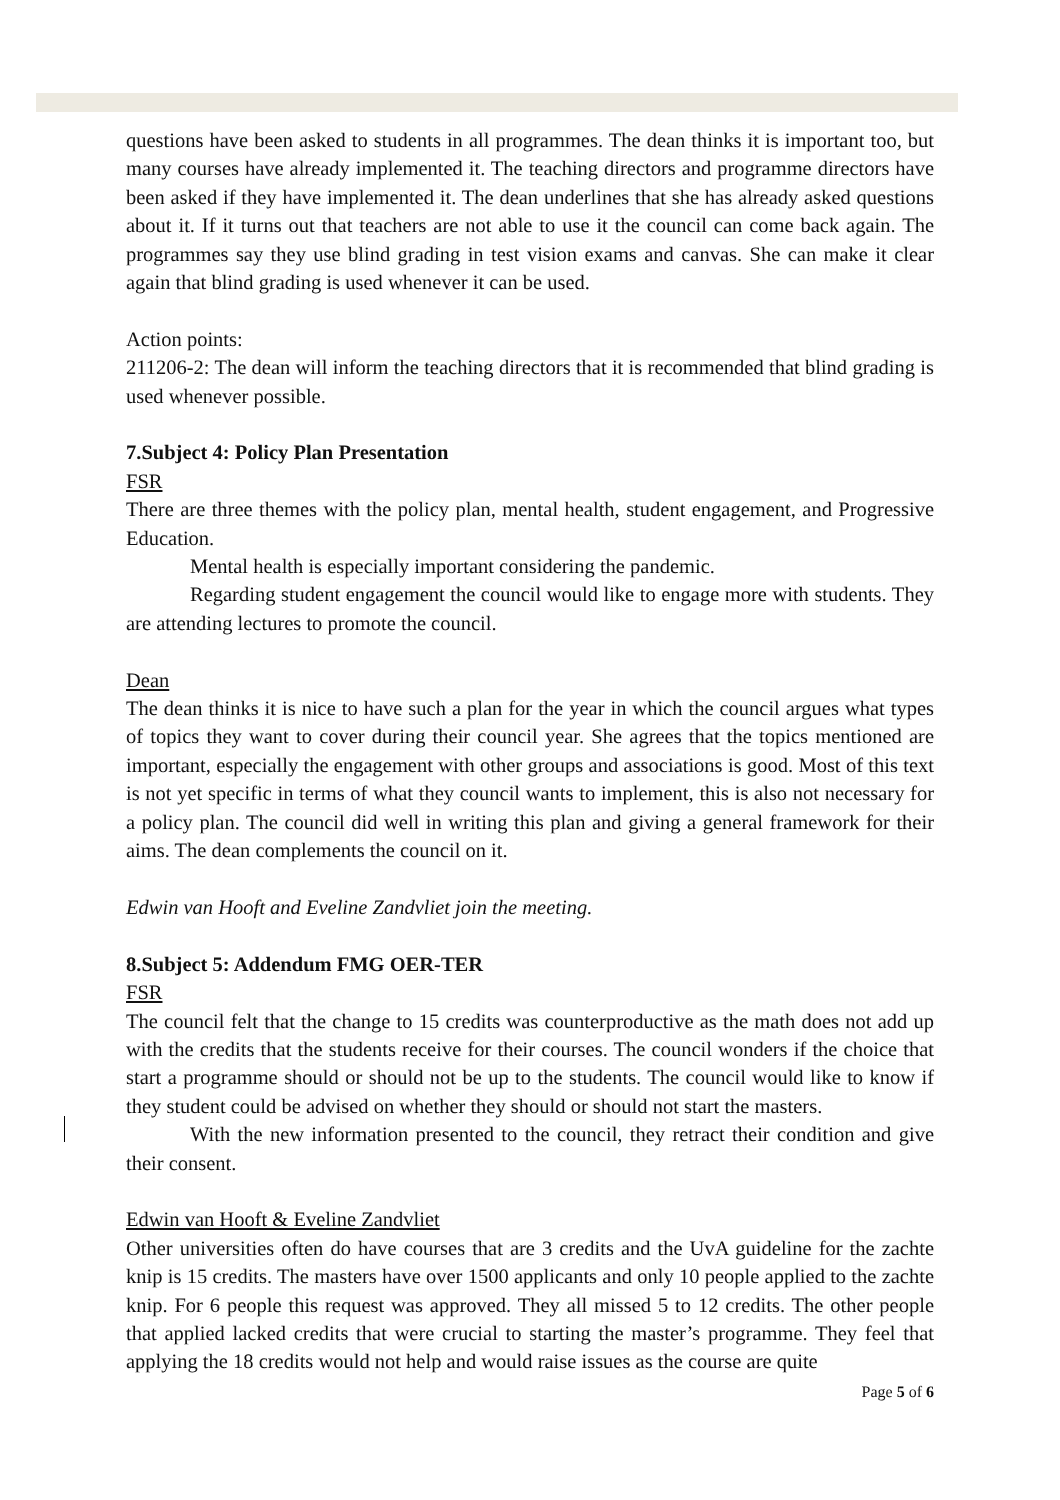questions have been asked to students in all programmes. The dean thinks it is important too, but many courses have already implemented it. The teaching directors and programme directors have been asked if they have implemented it. The dean underlines that she has already asked questions about it. If it turns out that teachers are not able to use it the council can come back again. The programmes say they use blind grading in test vision exams and canvas. She can make it clear again that blind grading is used whenever it can be used.
Action points:
211206-2: The dean will inform the teaching directors that it is recommended that blind grading is used whenever possible.
7.Subject 4: Policy Plan Presentation
FSR
There are three themes with the policy plan, mental health, student engagement, and Progressive Education.
Mental health is especially important considering the pandemic.
Regarding student engagement the council would like to engage more with students. They are attending lectures to promote the council.
Dean
The dean thinks it is nice to have such a plan for the year in which the council argues what types of topics they want to cover during their council year. She agrees that the topics mentioned are important, especially the engagement with other groups and associations is good. Most of this text is not yet specific in terms of what they council wants to implement, this is also not necessary for a policy plan. The council did well in writing this plan and giving a general framework for their aims. The dean complements the council on it.
Edwin van Hooft and Eveline Zandvliet join the meeting.
8.Subject 5: Addendum FMG OER-TER
FSR
The council felt that the change to 15 credits was counterproductive as the math does not add up with the credits that the students receive for their courses. The council wonders if the choice that start a programme should or should not be up to the students. The council would like to know if they student could be advised on whether they should or should not start the masters.
With the new information presented to the council, they retract their condition and give their consent.
Edwin van Hooft & Eveline Zandvliet
Other universities often do have courses that are 3 credits and the UvA guideline for the zachte knip is 15 credits. The masters have over 1500 applicants and only 10 people applied to the zachte knip. For 6 people this request was approved. They all missed 5 to 12 credits. The other people that applied lacked credits that were crucial to starting the master’s programme. They feel that applying the 18 credits would not help and would raise issues as the course are quite
Page 5 of 6